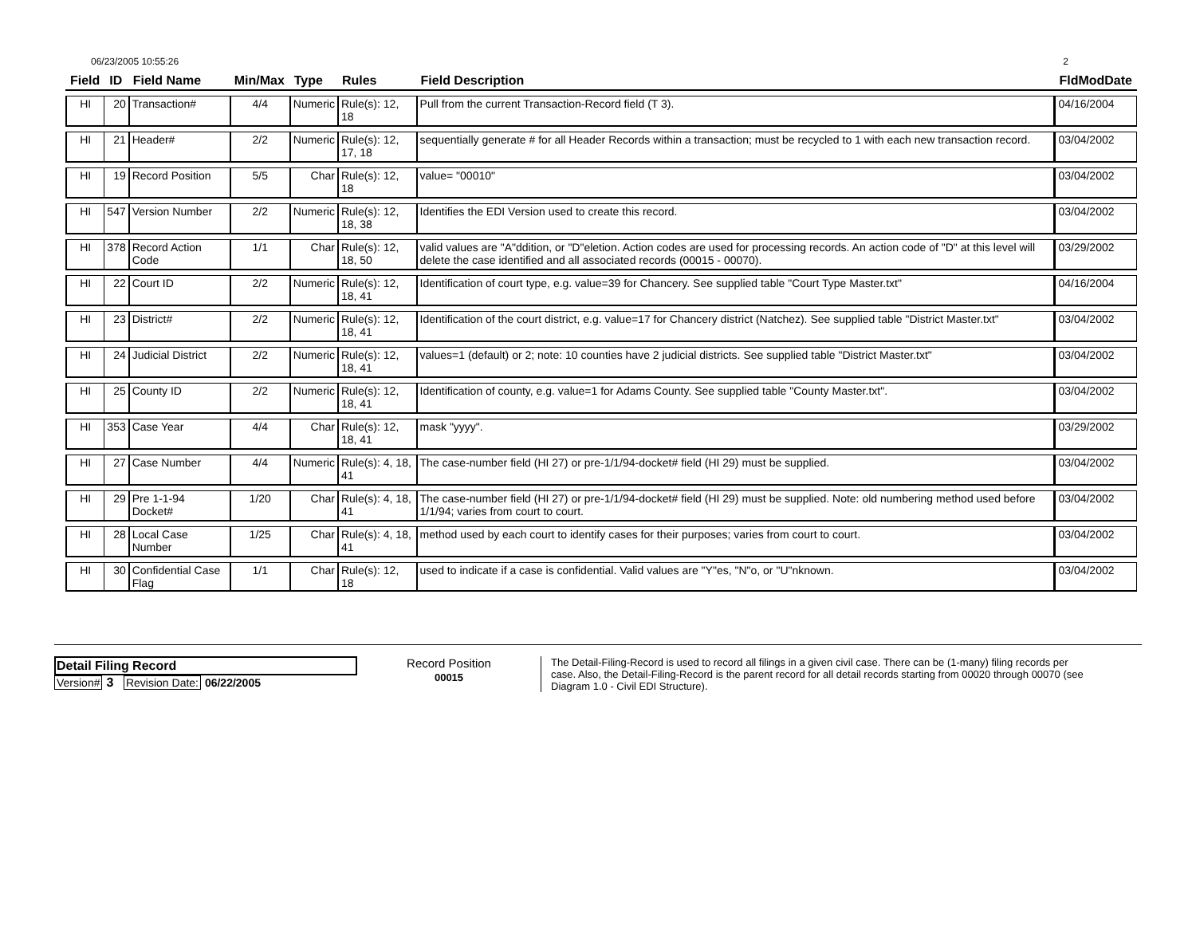06/23/2005 10:55:26 2
| Field | ID | Field Name | Min/Max | Type | Rules | Field Description | FldModDate |
| --- | --- | --- | --- | --- | --- | --- | --- |
| HI | 20 | Transaction# | 4/4 | Numeric | Rule(s): 12, 18 | Pull from the current Transaction-Record field (T 3). | 04/16/2004 |
| HI | 21 | Header# | 2/2 | Numeric | Rule(s): 12, 17, 18 | sequentially generate # for all Header Records within a transaction; must be recycled to 1 with each new transaction record. | 03/04/2002 |
| HI | 19 | Record Position | 5/5 | Char | Rule(s): 12, 18 | value= "00010" | 03/04/2002 |
| HI | 547 | Version Number | 2/2 | Numeric | Rule(s): 12, 18, 38 | Identifies the EDI Version used to create this record. | 03/04/2002 |
| HI | 378 | Record Action Code | 1/1 | Char | Rule(s): 12, 18, 50 | valid values are "A"ddition, or "D"eletion. Action codes are used for processing records. An action code of "D" at this level will delete the case identified and all associated records (00015 - 00070). | 03/29/2002 |
| HI | 22 | Court ID | 2/2 | Numeric | Rule(s): 12, 18, 41 | Identification of court type, e.g. value=39 for Chancery. See supplied table "Court Type Master.txt" | 04/16/2004 |
| HI | 23 | District# | 2/2 | Numeric | Rule(s): 12, 18, 41 | Identification of the court district, e.g. value=17 for Chancery district (Natchez). See supplied table "District Master.txt" | 03/04/2002 |
| HI | 24 | Judicial District | 2/2 | Numeric | Rule(s): 12, 18, 41 | values=1 (default) or 2; note: 10 counties have 2 judicial districts. See supplied table "District Master.txt" | 03/04/2002 |
| HI | 25 | County ID | 2/2 | Numeric | Rule(s): 12, 18, 41 | Identification of county, e.g. value=1 for Adams County. See supplied table "County Master.txt". | 03/04/2002 |
| HI | 353 | Case Year | 4/4 | Char | Rule(s): 12, 18, 41 | mask "yyyy". | 03/29/2002 |
| HI | 27 | Case Number | 4/4 | Numeric | Rule(s): 4, 18, 41 | The case-number field (HI 27) or pre-1/1/94-docket# field (HI 29) must be supplied. | 03/04/2002 |
| HI | 29 | Pre 1-1-94 Docket# | 1/20 | Char | Rule(s): 4, 18, 41 | The case-number field (HI 27) or pre-1/1/94-docket# field (HI 29) must be supplied. Note: old numbering method used before 1/1/94; varies from court to court. | 03/04/2002 |
| HI | 28 | Local Case Number | 1/25 | Char | Rule(s): 4, 18, 41 | method used by each court to identify cases for their purposes; varies from court to court. | 03/04/2002 |
| HI | 30 | Confidential Case Flag | 1/1 | Char | Rule(s): 12, 18 | used to indicate if a case is confidential. Valid values are "Y"es, "N"o, or "U"nknown. | 03/04/2002 |
Detail Filing Record
Version# 3 Revision Date: 06/22/2005
Record Position
00015
The Detail-Filing-Record is used to record all filings in a given civil case. There can be (1-many) filing records per case. Also, the Detail-Filing-Record is the parent record for all detail records starting from 00020 through 00070 (see Diagram 1.0 - Civil EDI Structure).